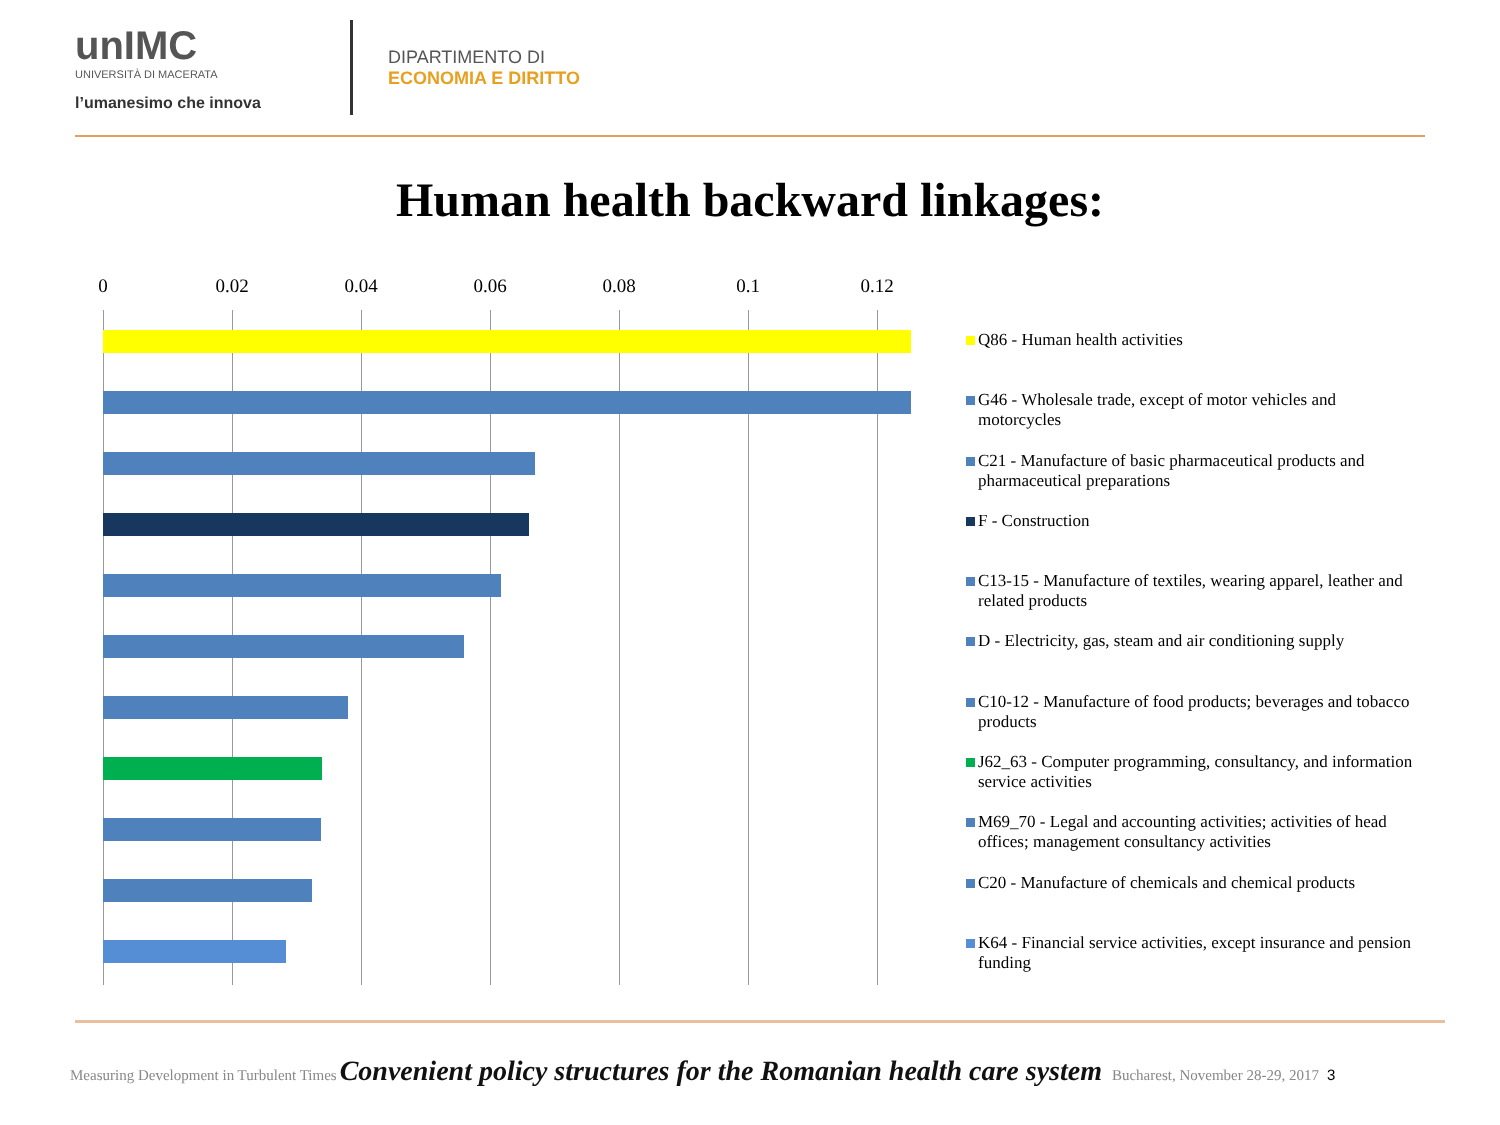unIMC
UNIVERSITÀ DI MACERATA
l’umanesimo che innova
DIPARTIMENTO DI
ECONOMIA E DIRITTO
Human health backward linkages:
0 0.02 0.04 0.06 0.08 0.1 0.12
Q86 - Human health activities
G46 - Wholesale trade, except of motor vehicles and motorcycles
C21 - Manufacture of basic pharmaceutical products and pharmaceutical preparations
F - Construction
C13-15 - Manufacture of textiles, wearing apparel, leather and related products
D - Electricity, gas, steam and air conditioning supply
C10-12 - Manufacture of food products; beverages and tobacco products
J62_63 - Computer programming, consultancy, and information service activities
M69_70 - Legal and accounting activities; activities of head offices; management consultancy activities
C20 - Manufacture of chemicals and chemical products
K64 - Financial service activities, except insurance and pension funding
Measuring Development in Turbulent Times Convenient policy structures for the Romanian health care system Bucharest, November 28-29, 2017 3